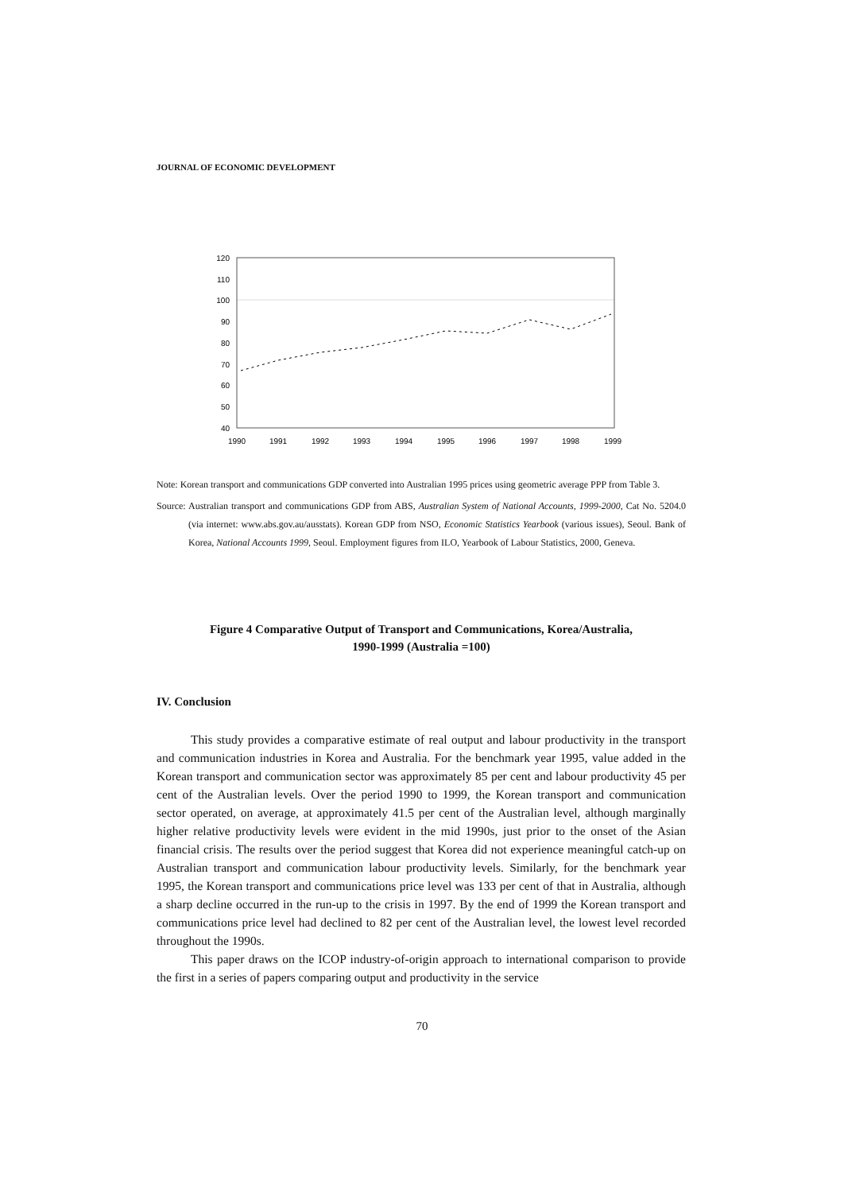JOURNAL OF ECONOMIC DEVELOPMENT
120
110
100
90
80
70
60
50
40
1990
1991
1992
1993
1994
1995
1996
1997
1998
1999
Note: Korean transport and communications GDP converted into Australian 1995 prices using geometric average PPP from Table 3.
Source: Australian transport and communications GDP from ABS, Australian System of National Accounts, 1999-2000, Cat No. 5204.0 (via internet: www.abs.gov.au/ausstats). Korean GDP from NSO, Economic Statistics Yearbook (various issues), Seoul. Bank of Korea, National Accounts 1999, Seoul. Employment figures from ILO, Yearbook of Labour Statistics, 2000, Geneva.
Figure 4 Comparative Output of Transport and Communications, Korea/Australia,
1990-1999 (Australia =100)
IV. Conclusion
This study provides a comparative estimate of real output and labour productivity in the transport and communication industries in Korea and Australia. For the benchmark year 1995, value added in the Korean transport and communication sector was approximately 85 per cent and labour productivity 45 per cent of the Australian levels. Over the period 1990 to 1999, the Korean transport and communication sector operated, on average, at approximately 41.5 per cent of the Australian level, although marginally higher relative productivity levels were evident in the mid 1990s, just prior to the onset of the Asian financial crisis. The results over the period suggest that Korea did not experience meaningful catch-up on Australian transport and communication labour productivity levels. Similarly, for the benchmark year 1995, the Korean transport and communications price level was 133 per cent of that in Australia, although a sharp decline occurred in the run-up to the crisis in 1997. By the end of 1999 the Korean transport and communications price level had declined to 82 per cent of the Australian level, the lowest level recorded throughout the 1990s.
This paper draws on the ICOP industry-of-origin approach to international comparison to provide the first in a series of papers comparing output and productivity in the service
70